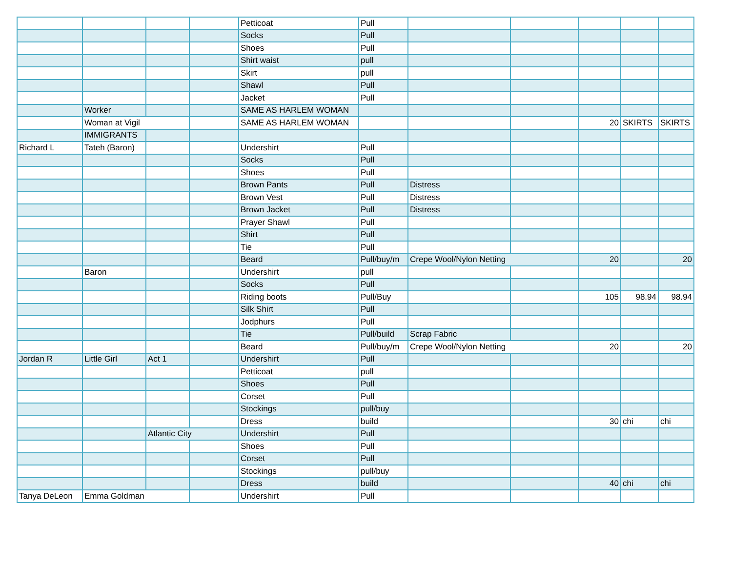| | | | | Petticoat | Pull | | | | | |
| | | | | Socks | Pull | | | | | |
| | | | | Shoes | Pull | | | | | |
| | | | | Shirt waist | pull | | | | | |
| | | | | Skirt | pull | | | | | |
| | | | | Shawl | Pull | | | | | |
| | | | | Jacket | Pull | | | | | |
| | Worker | | | SAME AS HARLEM WOMAN | | | | | | |
| | Woman at Vigil | | | SAME AS HARLEM WOMAN | | | | 20 | SKIRTS | SKIRTS |
| | IMMIGRANTS | | | | | | | | | |
| Richard L | Tateh (Baron) | | | Undershirt | Pull | | | | | |
| | | | | Socks | Pull | | | | | |
| | | | | Shoes | Pull | | | | | |
| | | | | Brown Pants | Pull | Distress | | | | |
| | | | | Brown Vest | Pull | Distress | | | | |
| | | | | Brown Jacket | Pull | Distress | | | | |
| | | | | Prayer Shawl | Pull | | | | | |
| | | | | Shirt | Pull | | | | | |
| | | | | Tie | Pull | | | | | |
| | | | | Beard | Pull/buy/m | Crepe Wool/Nylon Netting | | 20 | | 20 |
| | Baron | | | Undershirt | pull | | | | | |
| | | | | Socks | Pull | | | | | |
| | | | | Riding boots | Pull/Buy | | | 105 | 98.94 | 98.94 |
| | | | | Silk Shirt | Pull | | | | | |
| | | | | Jodphurs | Pull | | | | | |
| | | | | Tie | Pull/build | Scrap Fabric | | | | |
| | | | | Beard | Pull/buy/m | Crepe Wool/Nylon Netting | | 20 | | 20 |
| Jordan R | Little Girl | Act 1 | | Undershirt | Pull | | | | | |
| | | | | Petticoat | pull | | | | | |
| | | | | Shoes | Pull | | | | | |
| | | | | Corset | Pull | | | | | |
| | | | | Stockings | pull/buy | | | | | |
| | | | | Dress | build | | | 30 | chi | chi |
| | | Atlantic City | | Undershirt | Pull | | | | | |
| | | | | Shoes | Pull | | | | | |
| | | | | Corset | Pull | | | | | |
| | | | | Stockings | pull/buy | | | | | |
| | | | | Dress | build | | | 40 | chi | chi |
| Tanya DeLeon | Emma Goldman | | | Undershirt | Pull | | | | | |